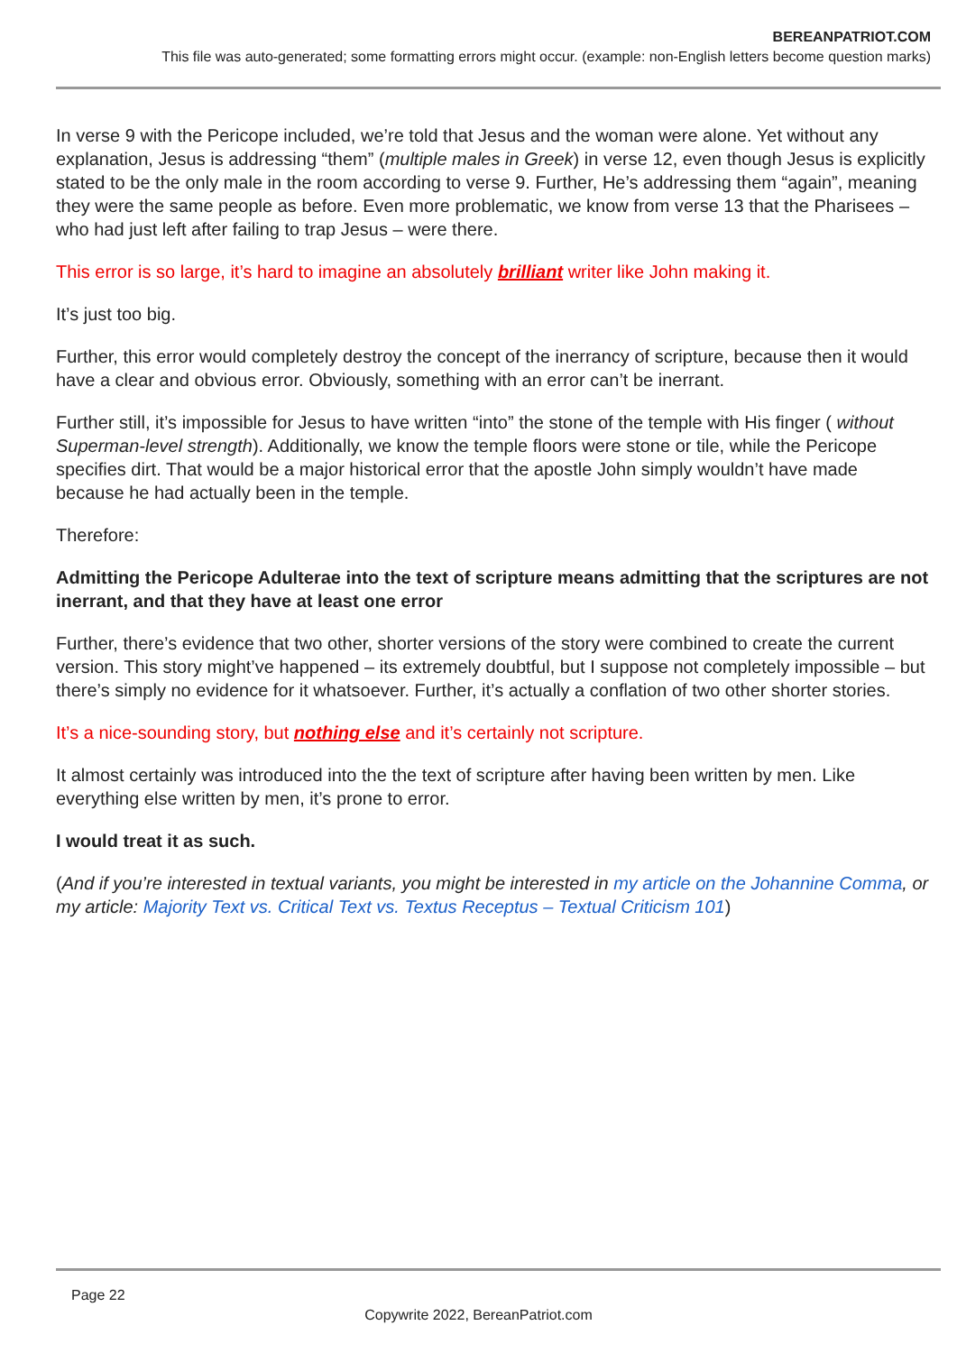BEREANPATRIOT.COM
This file was auto-generated; some formatting errors might occur. (example: non-English letters become question marks)
In verse 9 with the Pericope included, we’re told that Jesus and the woman were alone. Yet without any explanation, Jesus is addressing “them” (multiple males in Greek) in verse 12, even though Jesus is explicitly stated to be the only male in the room according to verse 9. Further, He’s addressing them “again”, meaning they were the same people as before. Even more problematic, we know from verse 13 that the Pharisees – who had just left after failing to trap Jesus – were there.
This error is so large, it’s hard to imagine an absolutely brilliant writer like John making it.
It’s just too big.
Further, this error would completely destroy the concept of the inerrancy of scripture, because then it would have a clear and obvious error. Obviously, something with an error can’t be inerrant.
Further still, it’s impossible for Jesus to have written “into” the stone of the temple with His finger ( without Superman-level strength). Additionally, we know the temple floors were stone or tile, while the Pericope specifies dirt. That would be a major historical error that the apostle John simply wouldn’t have made because he had actually been in the temple.
Therefore:
Admitting the Pericope Adulterae into the text of scripture means admitting that the scriptures are not inerrant, and that they have at least one error
Further, there’s evidence that two other, shorter versions of the story were combined to create the current version. This story might’ve happened – its extremely doubtful, but I suppose not completely impossible – but there’s simply no evidence for it whatsoever. Further, it’s actually a conflation of two other shorter stories.
It’s a nice-sounding story, but nothing else and it’s certainly not scripture.
It almost certainly was introduced into the the text of scripture after having been written by men. Like everything else written by men, it’s prone to error.
I would treat it as such.
(And if you’re interested in textual variants, you might be interested in my article on the Johannine Comma, or my article: Majority Text vs. Critical Text vs. Textus Receptus – Textual Criticism 101)
Page 22
Copywrite 2022, BereanPatriot.com